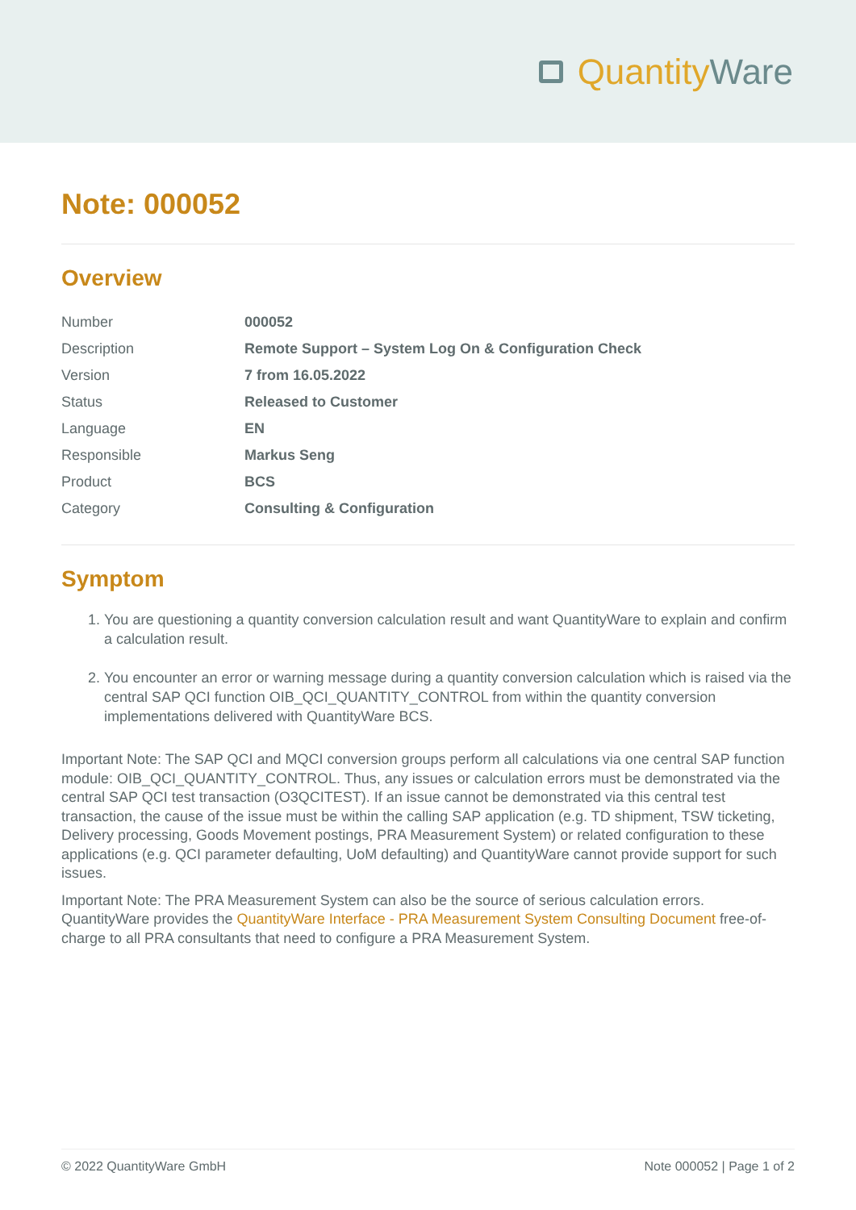Quantity Ware
Note: 000052
Overview
| Number | 000052 |
| Description | Remote Support – System Log On & Configuration Check |
| Version | 7 from 16.05.2022 |
| Status | Released to Customer |
| Language | EN |
| Responsible | Markus Seng |
| Product | BCS |
| Category | Consulting & Configuration |
Symptom
1. You are questioning a quantity conversion calculation result and want QuantityWare to explain and confirm a calculation result.
2. You encounter an error or warning message during a quantity conversion calculation which is raised via the central SAP QCI function OIB_QCI_QUANTITY_CONTROL from within the quantity conversion implementations delivered with QuantityWare BCS.
Important Note: The SAP QCI and MQCI conversion groups perform all calculations via one central SAP function module: OIB_QCI_QUANTITY_CONTROL. Thus, any issues or calculation errors must be demonstrated via the central SAP QCI test transaction (O3QCITEST). If an issue cannot be demonstrated via this central test transaction, the cause of the issue must be within the calling SAP application (e.g. TD shipment, TSW ticketing, Delivery processing, Goods Movement postings, PRA Measurement System) or related configuration to these applications (e.g. QCI parameter defaulting, UoM defaulting) and QuantityWare cannot provide support for such issues.
Important Note: The PRA Measurement System can also be the source of serious calculation errors. QuantityWare provides the QuantityWare Interface - PRA Measurement System Consulting Document free-of-charge to all PRA consultants that need to configure a PRA Measurement System.
© 2022 QuantityWare GmbH Note 000052 | Page 1 of 2